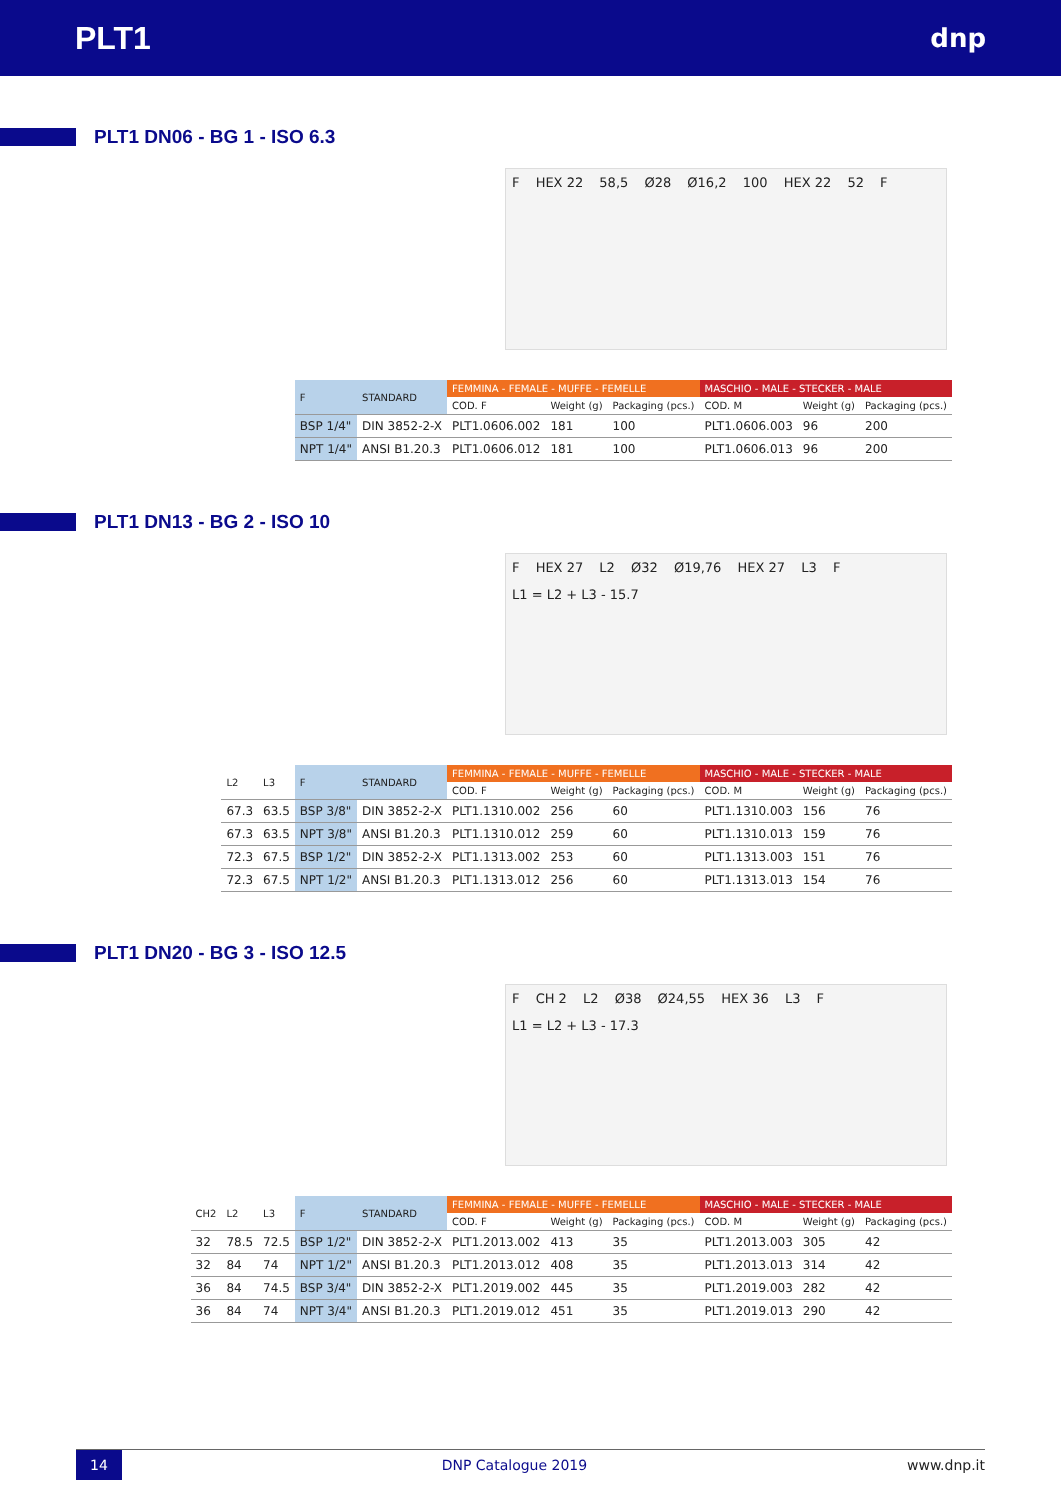PLT1
dnp
PLT1 DN06 - BG 1 - ISO 6.3
F HEX 22 58,5 Ø28 Ø16,2 100 HEX 22 52 F
| F | STANDARD | FEMMINA - FEMALE - MUFFE - FEMELLE | | | MASCHIO - MALE - STECKER - MALE | | |
| --- | --- | --- | --- | --- | --- | --- | --- |
| | | COD. F | Weight (g) | Packaging (pcs.) | COD. M | Weight (g) | Packaging (pcs.) |
| BSP 1/4" | DIN 3852-2-X | PLT1.0606.002 | 181 | 100 | PLT1.0606.003 | 96 | 200 |
| NPT 1/4" | ANSI B1.20.3 | PLT1.0606.012 | 181 | 100 | PLT1.0606.013 | 96 | 200 |
PLT1 DN13 - BG 2 - ISO 10
F HEX 27 L2 Ø32 Ø19,76 HEX 27 L3 F L1 = L2 + L3 - 15.7
| L2 | L3 | F | STANDARD | FEMMINA - FEMALE - MUFFE - FEMELLE | | | MASCHIO - MALE - STECKER - MALE | | |
| --- | --- | --- | --- | --- | --- | --- | --- | --- | --- |
| | | | | COD. F | Weight (g) | Packaging (pcs.) | COD. M | Weight (g) | Packaging (pcs.) |
| 67.3 | 63.5 | BSP 3/8" | DIN 3852-2-X | PLT1.1310.002 | 256 | 60 | PLT1.1310.003 | 156 | 76 |
| 67.3 | 63.5 | NPT 3/8" | ANSI B1.20.3 | PLT1.1310.012 | 259 | 60 | PLT1.1310.013 | 159 | 76 |
| 72.3 | 67.5 | BSP 1/2" | DIN 3852-2-X | PLT1.1313.002 | 253 | 60 | PLT1.1313.003 | 151 | 76 |
| 72.3 | 67.5 | NPT 1/2" | ANSI B1.20.3 | PLT1.1313.012 | 256 | 60 | PLT1.1313.013 | 154 | 76 |
PLT1 DN20 - BG 3 - ISO 12.5
F CH 2 L2 Ø38 Ø24,55 HEX 36 L3 F L1 = L2 + L3 - 17.3
| CH2 | L2 | L3 | F | STANDARD | FEMMINA - FEMALE - MUFFE - FEMELLE | | | MASCHIO - MALE - STECKER - MALE | | |
| --- | --- | --- | --- | --- | --- | --- | --- | --- | --- | --- |
| | | | | | COD. F | Weight (g) | Packaging (pcs.) | COD. M | Weight (g) | Packaging (pcs.) |
| 32 | 78.5 | 72.5 | BSP 1/2" | DIN 3852-2-X | PLT1.2013.002 | 413 | 35 | PLT1.2013.003 | 305 | 42 |
| 32 | 84 | 74 | NPT 1/2" | ANSI B1.20.3 | PLT1.2013.012 | 408 | 35 | PLT1.2013.013 | 314 | 42 |
| 36 | 84 | 74.5 | BSP 3/4" | DIN 3852-2-X | PLT1.2019.002 | 445 | 35 | PLT1.2019.003 | 282 | 42 |
| 36 | 84 | 74 | NPT 3/4" | ANSI B1.20.3 | PLT1.2019.012 | 451 | 35 | PLT1.2019.013 | 290 | 42 |
14 DNP Catalogue 2019 www.dnp.it